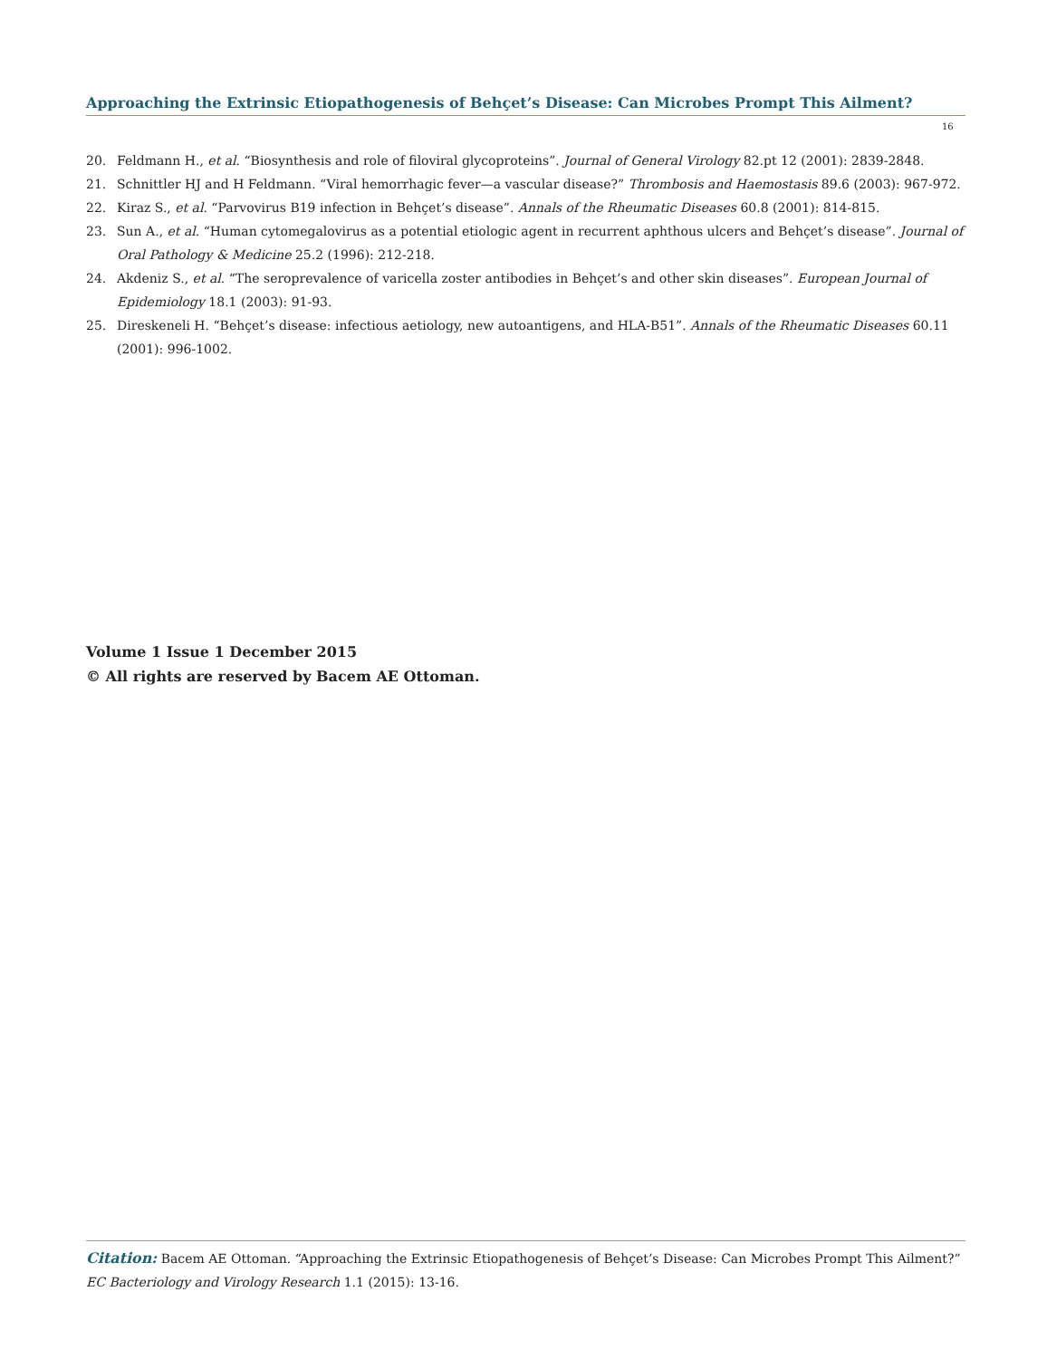Approaching the Extrinsic Etiopathogenesis of Behçet’s Disease: Can Microbes Prompt This Ailment?
16
20. Feldmann H., et al. “Biosynthesis and role of filoviral glycoproteins”. Journal of General Virology 82.pt 12 (2001): 2839-2848.
21. Schnittler HJ and H Feldmann. “Viral hemorrhagic fever—a vascular disease?” Thrombosis and Haemostasis 89.6 (2003): 967-972.
22. Kiraz S., et al. “Parvovirus B19 infection in Behçet’s disease”. Annals of the Rheumatic Diseases 60.8 (2001): 814-815.
23. Sun A., et al. “Human cytomegalovirus as a potential etiologic agent in recurrent aphthous ulcers and Behçet’s disease”. Journal of Oral Pathology & Medicine 25.2 (1996): 212-218.
24. Akdeniz S., et al. “The seroprevalence of varicella zoster antibodies in Behçet’s and other skin diseases”. European Journal of Epidemiology 18.1 (2003): 91-93.
25. Direskeneli H. “Behçet’s disease: infectious aetiology, new autoantigens, and HLA-B51”. Annals of the Rheumatic Diseases 60.11 (2001): 996-1002.
Volume 1 Issue 1 December 2015
© All rights are reserved by Bacem AE Ottoman.
Citation: Bacem AE Ottoman. “Approaching the Extrinsic Etiopathogenesis of Behçet’s Disease: Can Microbes Prompt This Ailment?” EC Bacteriology and Virology Research 1.1 (2015): 13-16.